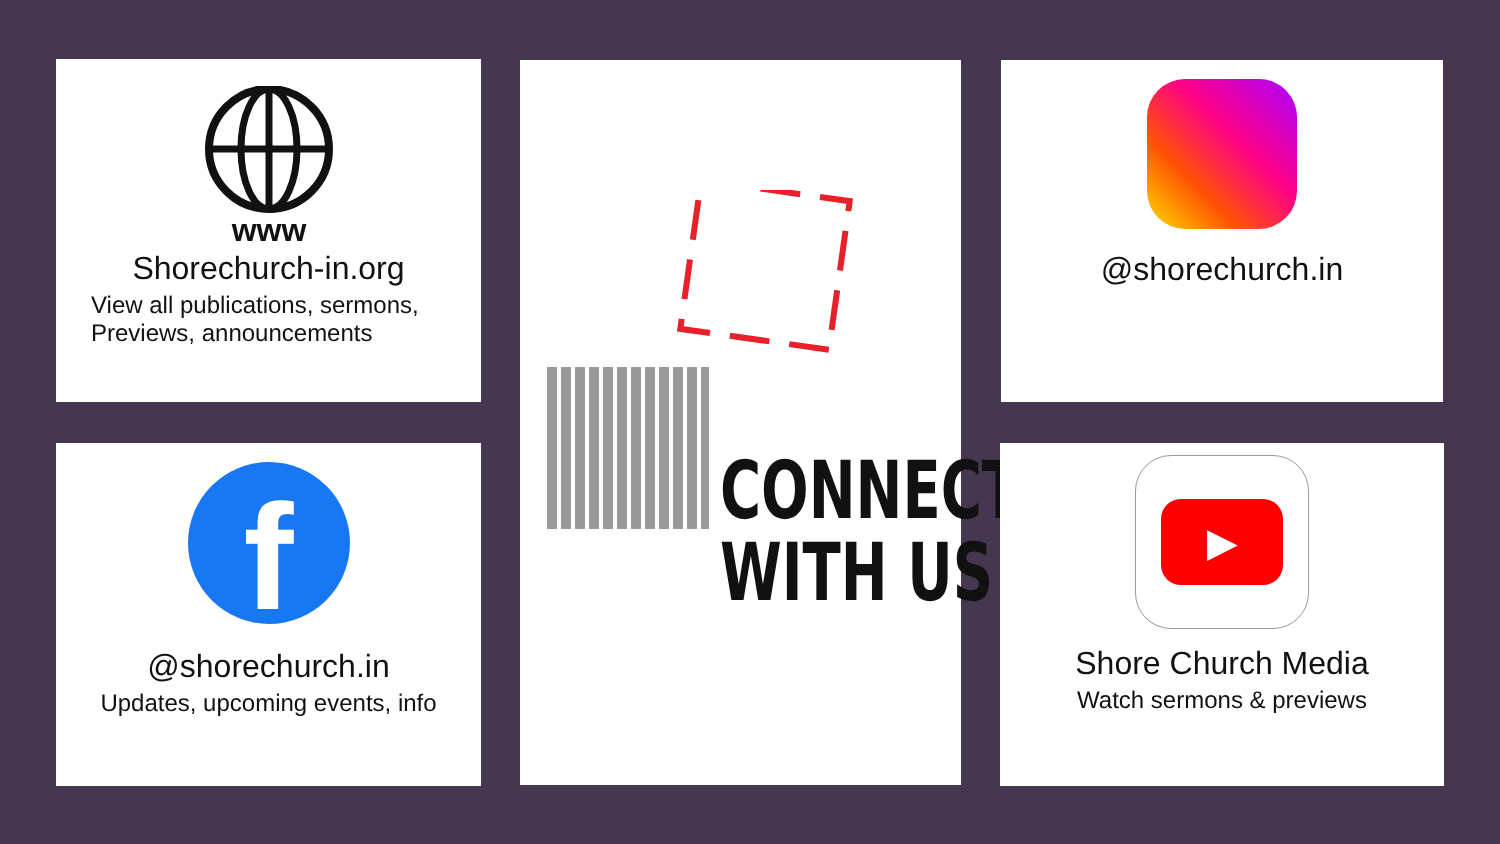www
Shorechurch-in.org
View all publications, sermons, Previews, announcements
CONNECT
WITH US
@shorechurch.in
f
@shorechurch.in
Updates, upcoming events, info
▶
Shore Church Media
Watch sermons & previews